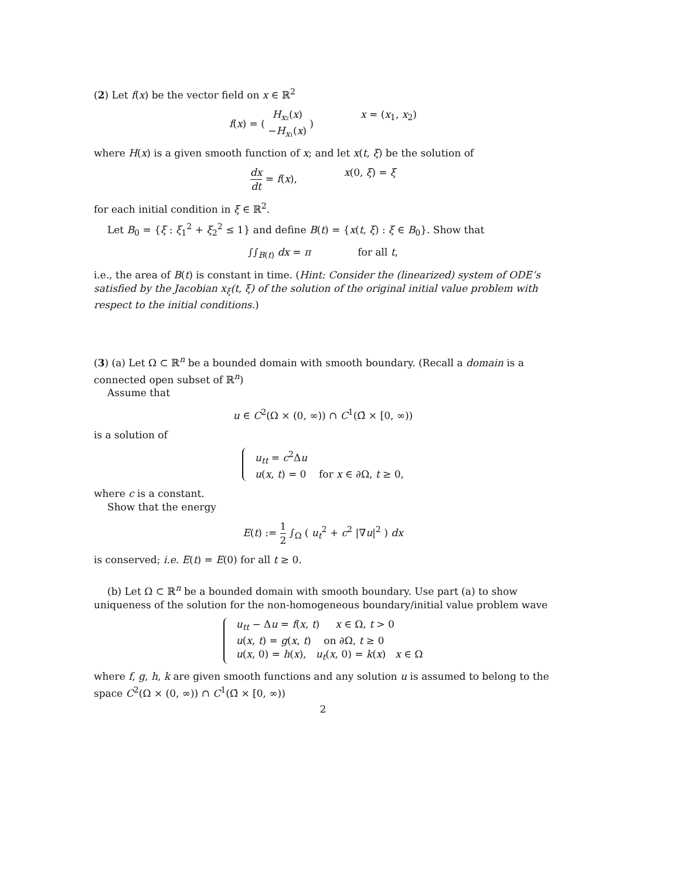(2) Let f(x) be the vector field on x ∈ ℝ<sup>2</sup>
f(x) = ( H<sub>x₂</sub>(x) −H<sub>x₁</sub>(x) ) x = (x<sub>1</sub>, x<sub>2</sub>)
where H(x) is a given smooth function of x; and let x(t, ξ) be the solution of
dx dt = f(x), x(0, ξ) = ξ
for each initial condition in ξ ∈ ℝ<sup>2</sup>.
Let B<sub>0</sub> = {ξ : ξ<sub>1</sub><sup>2</sup> + ξ<sub>2</sub><sup>2</sup> ≤ 1} and define B(t) = {x(t, ξ) : ξ ∈ B<sub>0</sub>}. Show that
∫∫<sub>B(t)</sub> dx = π for all t,
i.e., the area of B(t) is constant in time. (Hint: Consider the (linearized) system of ODE’s satisfied by the Jacobian x<sub>ξ</sub>(t, ξ) of the solution of the original initial value problem with respect to the initial conditions.)
(3) (a) Let Ω ⊂ ℝ<sup>n</sup> be a bounded domain with smooth boundary. (Recall a domain is a connected open subset of ℝ<sup>n</sup>)
Assume that
u ∈ C<sup>2</sup>(Ω × (0, ∞)) ∩ C<sup>1</sup>(Ω̄ × [0, ∞))
is a solution of
u<sub>tt</sub> = c<sup>2</sup>Δu
u(x, t) = 0 for x ∈ ∂Ω, t ≥ 0,
where c is a constant.
Show that the energy
E(t) := 1 2 ∫<sub>Ω</sub> ( u<sub>t</sub><sup>2</sup> + c<sup>2</sup> |∇u|<sup>2</sup> ) dx
is conserved; i.e. E(t) = E(0) for all t ≥ 0.
(b) Let Ω ⊂ ℝ<sup>n</sup> be a bounded domain with smooth boundary. Use part (a) to show uniqueness of the solution for the non-homogeneous boundary/initial value problem wave
u<sub>tt</sub> − Δu = f(x, t) x ∈ Ω, t > 0
u(x, t) = g(x, t) on ∂Ω, t ≥ 0
u(x, 0) = h(x), u<sub>t</sub>(x, 0) = k(x) x ∈ Ω
where f, g, h, k are given smooth functions and any solution u is assumed to belong to the space C<sup>2</sup>(Ω × (0, ∞)) ∩ C<sup>1</sup>(Ω̄ × [0, ∞))
2